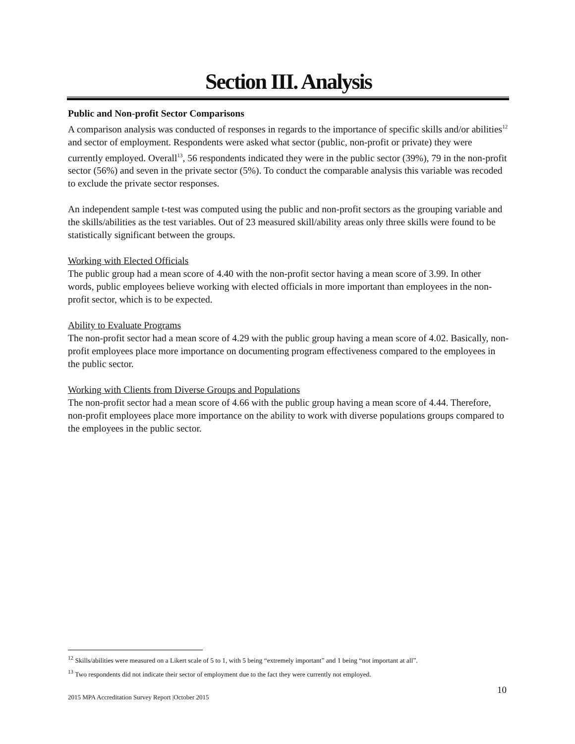Section III. Analysis
Public and Non-profit Sector Comparisons
A comparison analysis was conducted of responses in regards to the importance of specific skills and/or abilities<sup>12</sup> and sector of employment. Respondents were asked what sector (public, non-profit or private) they were currently employed. Overall<sup>13</sup>, 56 respondents indicated they were in the public sector (39%), 79 in the non-profit sector (56%) and seven in the private sector (5%). To conduct the comparable analysis this variable was recoded to exclude the private sector responses.
An independent sample t-test was computed using the public and non-profit sectors as the grouping variable and the skills/abilities as the test variables. Out of 23 measured skill/ability areas only three skills were found to be statistically significant between the groups.
Working with Elected Officials
The public group had a mean score of 4.40 with the non-profit sector having a mean score of 3.99. In other words, public employees believe working with elected officials in more important than employees in the non-profit sector, which is to be expected.
Ability to Evaluate Programs
The non-profit sector had a mean score of 4.29 with the public group having a mean score of 4.02. Basically, non-profit employees place more importance on documenting program effectiveness compared to the employees in the public sector.
Working with Clients from Diverse Groups and Populations
The non-profit sector had a mean score of 4.66 with the public group having a mean score of 4.44. Therefore, non-profit employees place more importance on the ability to work with diverse populations groups compared to the employees in the public sector.
<sup>12</sup> Skills/abilities were measured on a Likert scale of 5 to 1, with 5 being “extremely important” and 1 being “not important at all”.
<sup>13</sup> Two respondents did not indicate their sector of employment due to the fact they were currently not employed.
10
2015 MPA Accreditation Survey Report |October 2015